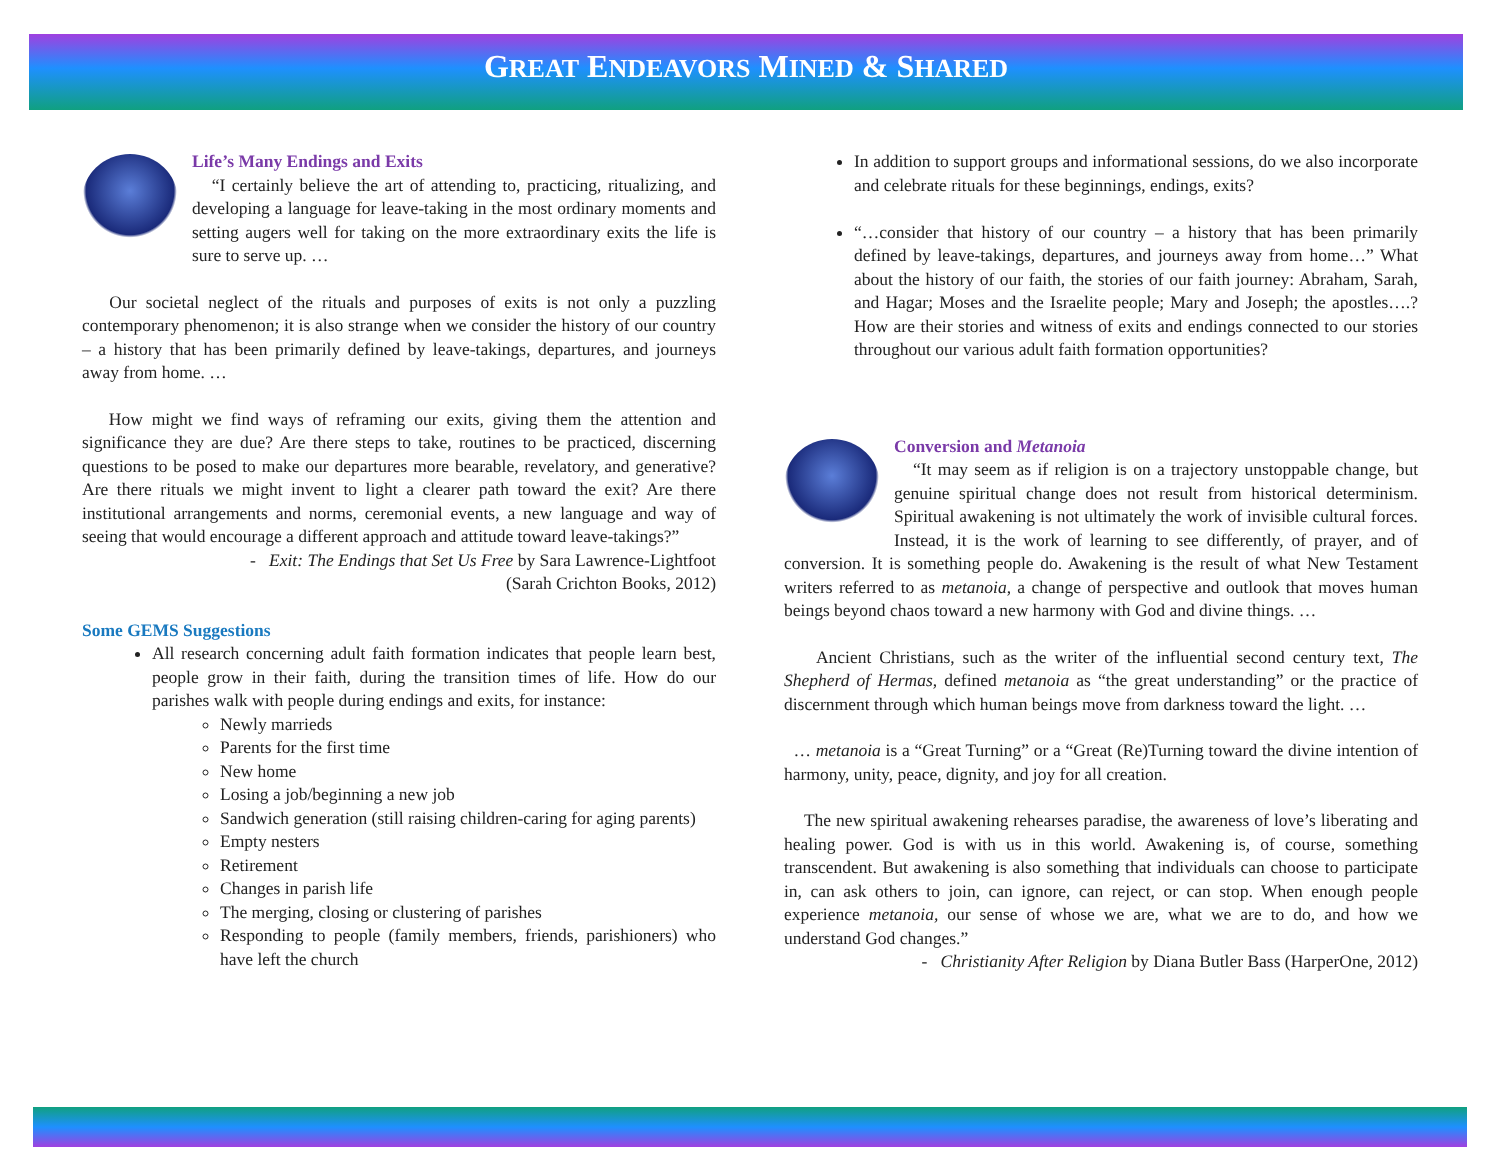GREAT ENDEAVORS MINED & SHARED
Life’s Many Endings and Exits
“I certainly believe the art of attending to, practicing, ritualizing, and developing a language for leave-taking in the most ordinary moments and setting augers well for taking on the more extraordinary exits the life is sure to serve up. …
Our societal neglect of the rituals and purposes of exits is not only a puzzling contemporary phenomenon; it is also strange when we consider the history of our country – a history that has been primarily defined by leave-takings, departures, and journeys away from home. …
How might we find ways of reframing our exits, giving them the attention and significance they are due? Are there steps to take, routines to be practiced, discerning questions to be posed to make our departures more bearable, revelatory, and generative? Are there rituals we might invent to light a clearer path toward the exit? Are there institutional arrangements and norms, ceremonial events, a new language and way of seeing that would encourage a different approach and attitude toward leave-takings?”
- Exit: The Endings that Set Us Free by Sara Lawrence-Lightfoot
(Sarah Crichton Books, 2012)
Some GEMS Suggestions
All research concerning adult faith formation indicates that people learn best, people grow in their faith, during the transition times of life. How do our parishes walk with people during endings and exits, for instance:
Newly marrieds
Parents for the first time
New home
Losing a job/beginning a new job
Sandwich generation (still raising children-caring for aging parents)
Empty nesters
Retirement
Changes in parish life
The merging, closing or clustering of parishes
Responding to people (family members, friends, parishioners) who have left the church
In addition to support groups and informational sessions, do we also incorporate and celebrate rituals for these beginnings, endings, exits?
“…consider that history of our country – a history that has been primarily defined by leave-takings, departures, and journeys away from home…” What about the history of our faith, the stories of our faith journey: Abraham, Sarah, and Hagar; Moses and the Israelite people; Mary and Joseph; the apostles….? How are their stories and witness of exits and endings connected to our stories throughout our various adult faith formation opportunities?
Conversion and Metanoia
“It may seem as if religion is on a trajectory unstoppable change, but genuine spiritual change does not result from historical determinism. Spiritual awakening is not ultimately the work of invisible cultural forces. Instead, it is the work of learning to see differently, of prayer, and of conversion. It is something people do. Awakening is the result of what New Testament writers referred to as metanoia, a change of perspective and outlook that moves human beings beyond chaos toward a new harmony with God and divine things. …
Ancient Christians, such as the writer of the influential second century text, The Shepherd of Hermas, defined metanoia as “the great understanding” or the practice of discernment through which human beings move from darkness toward the light. …
… metanoia is a “Great Turning” or a “Great (Re)Turning toward the divine intention of harmony, unity, peace, dignity, and joy for all creation.
The new spiritual awakening rehearses paradise, the awareness of love’s liberating and healing power. God is with us in this world. Awakening is, of course, something transcendent. But awakening is also something that individuals can choose to participate in, can ask others to join, can ignore, can reject, or can stop. When enough people experience metanoia, our sense of whose we are, what we are to do, and how we understand God changes.”
- Christianity After Religion by Diana Butler Bass (HarperOne, 2012)